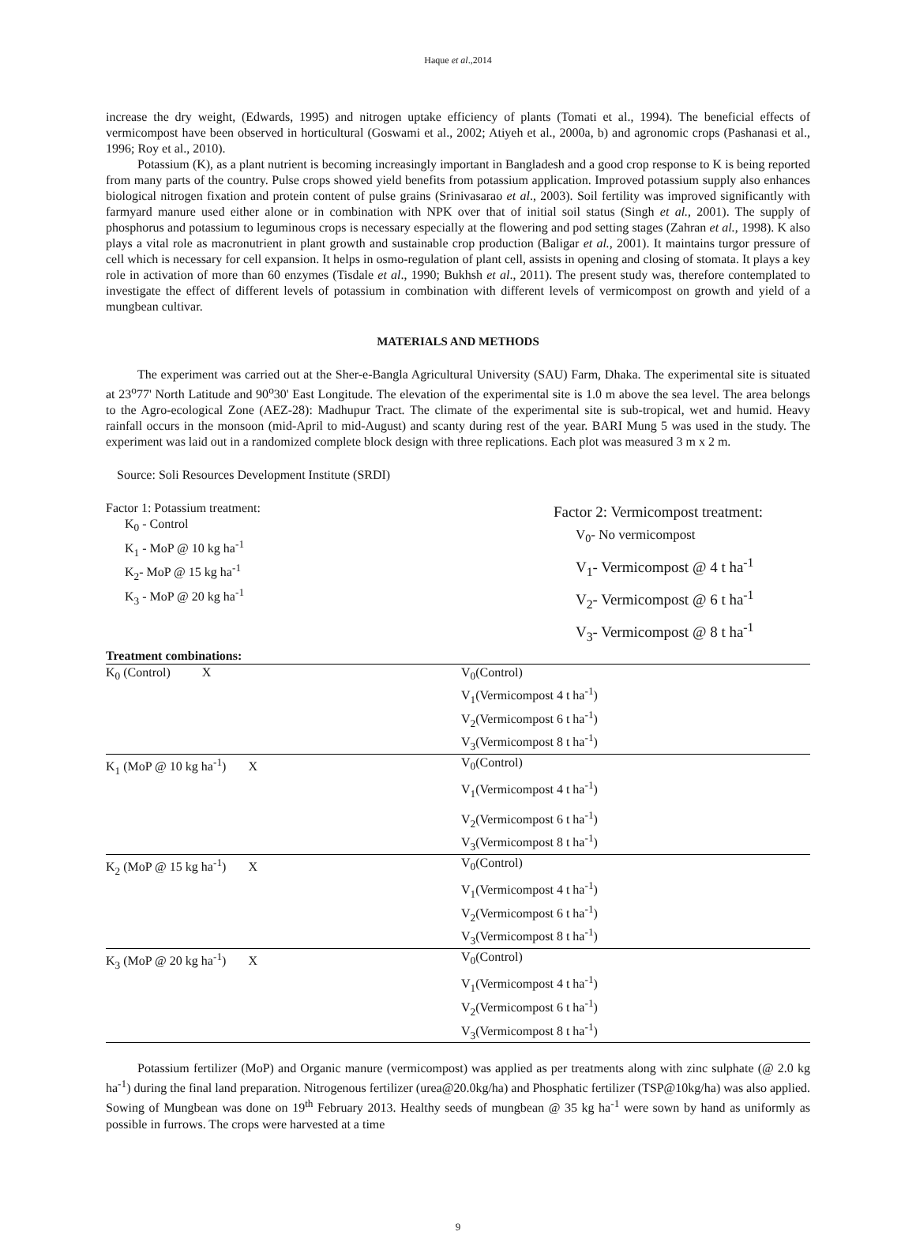Haque et al.,2014
increase the dry weight, (Edwards, 1995) and nitrogen uptake efficiency of plants (Tomati et al., 1994). The beneficial effects of vermicompost have been observed in horticultural (Goswami et al., 2002; Atiyeh et al., 2000a, b) and agronomic crops (Pashanasi et al., 1996; Roy et al., 2010).
Potassium (K), as a plant nutrient is becoming increasingly important in Bangladesh and a good crop response to K is being reported from many parts of the country. Pulse crops showed yield benefits from potassium application. Improved potassium supply also enhances biological nitrogen fixation and protein content of pulse grains (Srinivasarao et al., 2003). Soil fertility was improved significantly with farmyard manure used either alone or in combination with NPK over that of initial soil status (Singh et al., 2001). The supply of phosphorus and potassium to leguminous crops is necessary especially at the flowering and pod setting stages (Zahran et al., 1998). K also plays a vital role as macronutrient in plant growth and sustainable crop production (Baligar et al., 2001). It maintains turgor pressure of cell which is necessary for cell expansion. It helps in osmo-regulation of plant cell, assists in opening and closing of stomata. It plays a key role in activation of more than 60 enzymes (Tisdale et al., 1990; Bukhsh et al., 2011). The present study was, therefore contemplated to investigate the effect of different levels of potassium in combination with different levels of vermicompost on growth and yield of a mungbean cultivar.
MATERIALS AND METHODS
The experiment was carried out at the Sher-e-Bangla Agricultural University (SAU) Farm, Dhaka. The experimental site is situated at 23<sup>o</sup>77' North Latitude and 90<sup>o</sup>30' East Longitude. The elevation of the experimental site is 1.0 m above the sea level. The area belongs to the Agro-ecological Zone (AEZ-28): Madhupur Tract. The climate of the experimental site is sub-tropical, wet and humid. Heavy rainfall occurs in the monsoon (mid-April to mid-August) and scanty during rest of the year. BARI Mung 5 was used in the study. The experiment was laid out in a randomized complete block design with three replications. Each plot was measured 3 m x 2 m.
Source: Soli Resources Development Institute (SRDI)
Factor 1: Potassium treatment:
K<sub>0</sub> - Control
K<sub>1</sub> - MoP @ 10 kg ha<sup>-1</sup>
K<sub>2</sub>- MoP @ 15 kg ha<sup>-1</sup>
K<sub>3</sub> - MoP @ 20 kg ha<sup>-1</sup>
Factor 2: Vermicompost treatment:
V<sub>0</sub>- No vermicompost
V<sub>1</sub>- Vermicompost @ 4 t ha<sup>-1</sup>
V<sub>2</sub>- Vermicompost @ 6 t ha<sup>-1</sup>
V<sub>3</sub>- Vermicompost @ 8 t ha<sup>-1</sup>
Treatment combinations:
| K<sub>0</sub> (Control) X | | V<sub>0</sub>(Control) |
| | | V<sub>1</sub>(Vermicompost 4 t ha<sup>-1</sup>) |
| | | V<sub>2</sub>(Vermicompost 6 t ha<sup>-1</sup>) |
| | | V<sub>3</sub>(Vermicompost 8 t ha<sup>-1</sup>) |
| K<sub>1</sub> (MoP @ 10 kg ha<sup>-1</sup>) X | | V<sub>0</sub>(Control) |
| | | V<sub>1</sub>(Vermicompost 4 t ha<sup>-1</sup>) |
| | | V<sub>2</sub>(Vermicompost 6 t ha<sup>-1</sup>) |
| | | V<sub>3</sub>(Vermicompost 8 t ha<sup>-1</sup>) |
| K<sub>2</sub> (MoP @ 15 kg ha<sup>-1</sup>) X | | V<sub>0</sub>(Control) |
| | | V<sub>1</sub>(Vermicompost 4 t ha<sup>-1</sup>) |
| | | V<sub>2</sub>(Vermicompost 6 t ha<sup>-1</sup>) |
| | | V<sub>3</sub>(Vermicompost 8 t ha<sup>-1</sup>) |
| K<sub>3</sub> (MoP @ 20 kg ha<sup>-1</sup>) X | | V<sub>0</sub>(Control) |
| | | V<sub>1</sub>(Vermicompost 4 t ha<sup>-1</sup>) |
| | | V<sub>2</sub>(Vermicompost 6 t ha<sup>-1</sup>) |
| | | V<sub>3</sub>(Vermicompost 8 t ha<sup>-1</sup>) |
Potassium fertilizer (MoP) and Organic manure (vermicompost) was applied as per treatments along with zinc sulphate (@ 2.0 kg ha<sup>-1</sup>) during the final land preparation. Nitrogenous fertilizer (urea@20.0kg/ha) and Phosphatic fertilizer (TSP@10kg/ha) was also applied. Sowing of Mungbean was done on 19<sup>th</sup> February 2013. Healthy seeds of mungbean @ 35 kg ha<sup>-1</sup> were sown by hand as uniformly as possible in furrows. The crops were harvested at a time
9